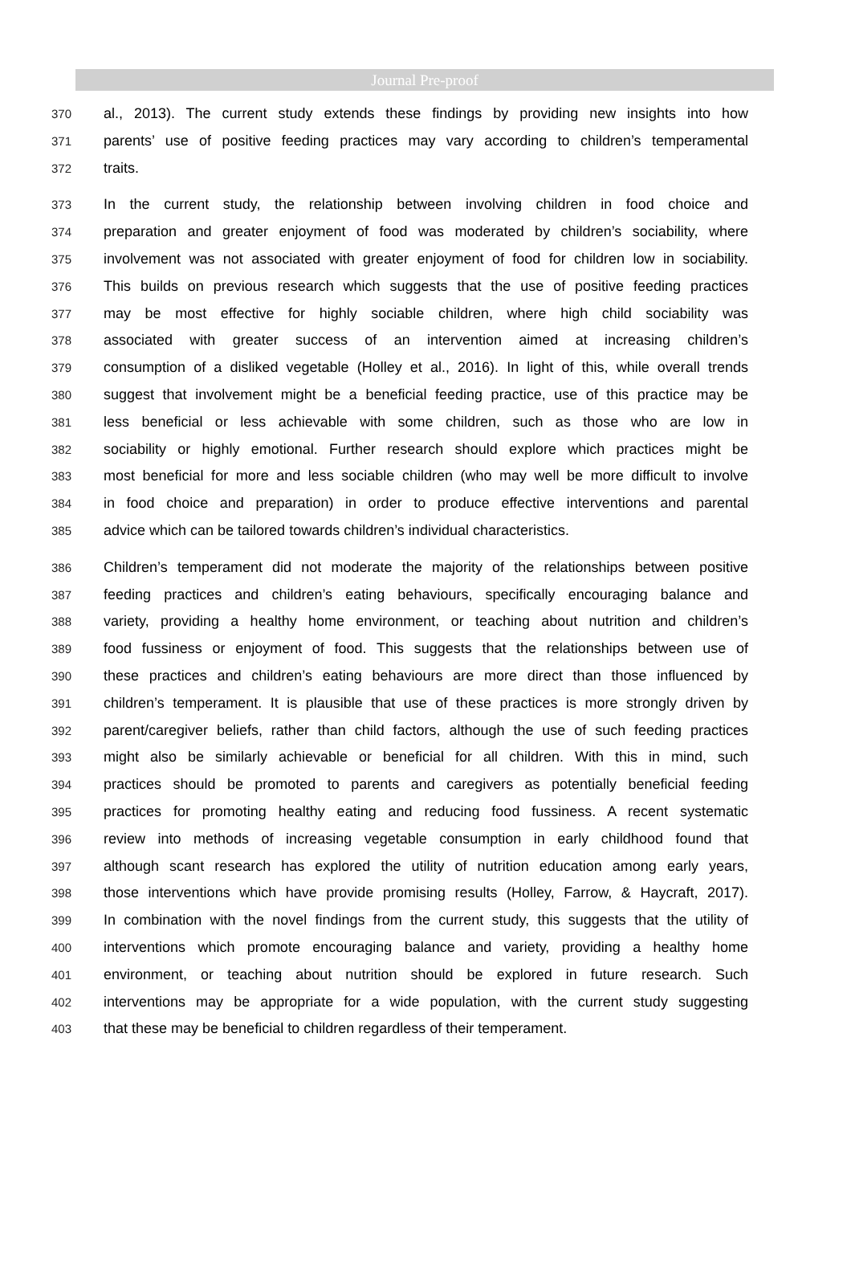Journal Pre-proof
370 al., 2013). The current study extends these findings by providing new insights into how
371 parents’ use of positive feeding practices may vary according to children’s temperamental
372 traits.
373 In the current study, the relationship between involving children in food choice and
374 preparation and greater enjoyment of food was moderated by children’s sociability, where
375 involvement was not associated with greater enjoyment of food for children low in sociability.
376 This builds on previous research which suggests that the use of positive feeding practices
377 may be most effective for highly sociable children, where high child sociability was
378 associated with greater success of an intervention aimed at increasing children’s
379 consumption of a disliked vegetable (Holley et al., 2016). In light of this, while overall trends
380 suggest that involvement might be a beneficial feeding practice, use of this practice may be
381 less beneficial or less achievable with some children, such as those who are low in
382 sociability or highly emotional. Further research should explore which practices might be
383 most beneficial for more and less sociable children (who may well be more difficult to involve
384 in food choice and preparation) in order to produce effective interventions and parental
385 advice which can be tailored towards children’s individual characteristics.
386 Children’s temperament did not moderate the majority of the relationships between positive
387 feeding practices and children’s eating behaviours, specifically encouraging balance and
388 variety, providing a healthy home environment, or teaching about nutrition and children’s
389 food fussiness or enjoyment of food. This suggests that the relationships between use of
390 these practices and children’s eating behaviours are more direct than those influenced by
391 children’s temperament. It is plausible that use of these practices is more strongly driven by
392 parent/caregiver beliefs, rather than child factors, although the use of such feeding practices
393 might also be similarly achievable or beneficial for all children. With this in mind, such
394 practices should be promoted to parents and caregivers as potentially beneficial feeding
395 practices for promoting healthy eating and reducing food fussiness. A recent systematic
396 review into methods of increasing vegetable consumption in early childhood found that
397 although scant research has explored the utility of nutrition education among early years,
398 those interventions which have provide promising results (Holley, Farrow, & Haycraft, 2017).
399 In combination with the novel findings from the current study, this suggests that the utility of
400 interventions which promote encouraging balance and variety, providing a healthy home
401 environment, or teaching about nutrition should be explored in future research. Such
402 interventions may be appropriate for a wide population, with the current study suggesting
403 that these may be beneficial to children regardless of their temperament.